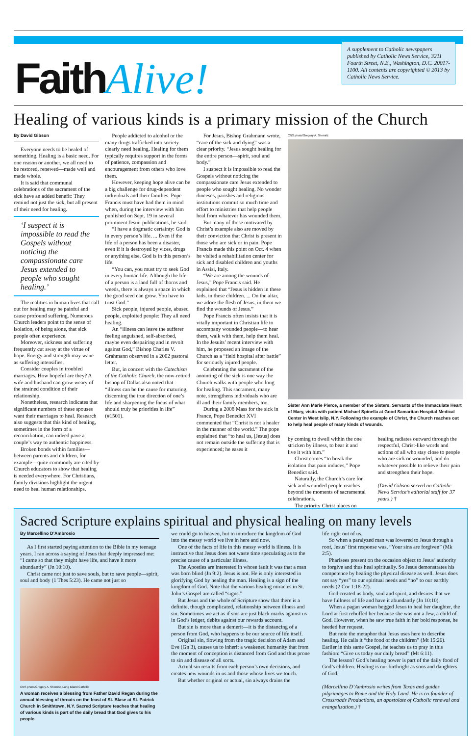Faith Alive!
A supplement to Catholic newspapers published by Catholic News Service, 3211 Fourth Street, N.E., Washington, D.C. 20017-1100. All contents are copyrighted © 2013 by Catholic News Service.
Healing of various kinds is a primary mission of the Church
By David Gibson
Everyone needs to be healed of something. Healing is a basic need. For one reason or another, we all need to be restored, renewed—made well and made whole.
It is said that communal celebrations of the sacrament of the sick have an added benefit: They remind not just the sick, but all present of their need for healing.
‘I suspect it is impossible to read the Gospels without noticing the compassionate care Jesus extended to people who sought healing.’
The realities in human lives that call out for healing may be painful and cause profound suffering. Numerous Church leaders point to the sense of isolation, of being alone, that sick people often experience.
Moreover, sickness and suffering frequently cut away at the virtue of hope. Energy and strength may wane as suffering intensifies.
Consider couples in troubled marriages. How hopeful are they? A wife and husband can grow weary of the strained condition of their relationship.
Nonetheless, research indicates that significant numbers of these spouses want their marriages to heal. Research also suggests that this kind of healing, sometimes in the form of a reconciliation, can indeed pave a couple’s way to authentic happiness.
Broken bonds within families—between parents and children, for example—quite commonly are cited by Church educators to show that healing is needed everywhere. For Christians, family divisions highlight the urgent need to heal human relationships.
People addicted to alcohol or the many drugs trafficked into society clearly need healing. Healing for them typically requires support in the forms of patience, compassion and encouragement from others who love them.
However, keeping hope alive can be a big challenge for drug-dependent individuals and their families. Pope Francis must have had them in mind when, during the interview with him published on Sept. 19 in several prominent Jesuit publications, he said:
“I have a dogmatic certainty: God is in every person’s life. ... Even if the life of a person has been a disaster, even if it is destroyed by vices, drugs or anything else, God is in this person’s life.
“You can, you must try to seek God in every human life. Although the life of a person is a land full of thorns and weeds, there is always a space in which the good seed can grow. You have to trust God.”
Sick people, injured people, abused people, exploited people: They all need healing.
An “illness can leave the sufferer feeling anguished, self-absorbed, maybe even despairing and in revolt against God,” Bishop Charles V. Grahmann observed in a 2002 pastoral letter.
But, in concert with the Catechism of the Catholic Church, the now-retired bishop of Dallas also noted that “illness can be the cause for maturing, discerning the true direction of one’s life and sharpening the focus of what should truly be priorities in life” (#1501).
For Jesus, Bishop Grahmann wrote, “care of the sick and dying” was a clear priority. “Jesus sought healing for the entire person—spirit, soul and body.”
I suspect it is impossible to read the Gospels without noticing the compassionate care Jesus extended to people who sought healing. No wonder dioceses, parishes and religious institutions commit so much time and effort to ministries that help people heal from whatever has wounded them.
But many of those motivated by Christ’s example also are moved by their conviction that Christ is present in those who are sick or in pain. Pope Francis made this point on Oct. 4 when he visited a rehabilitation center for sick and disabled children and youths in Assisi, Italy.
“We are among the wounds of Jesus,” Pope Francis said. He explained that “Jesus is hidden in these kids, in these children. ... On the altar, we adore the flesh of Jesus, in them we find the wounds of Jesus.”
Pope Francis often insists that it is vitally important in Christian life to accompany wounded people—to hear them, walk with them, help them heal. In the Jesuits’ recent interview with him, he proposed an image of the Church as a “field hospital after battle” for seriously injured people.
Celebrating the sacrament of the anointing of the sick is one way the Church walks with people who long for healing. This sacrament, many note, strengthens individuals who are ill and their family members, too.
During a 2008 Mass for the sick in France, Pope Benedict XVI commented that “Christ is not a healer in the manner of the world.” The pope explained that “to heal us, [Jesus] does not remain outside the suffering that is experienced; he eases it
CNS photo/Gregory A. Shemitz
Sister Ann Marie Pierce, a member of the Sisters, Servants of the Immaculate Heart of Mary, visits with patient Michael Spinella at Good Samaritan Hospital Medical Center in West Islip, N.Y. Following the example of Christ, the Church reaches out to help heal people of many kinds of wounds.
by coming to dwell within the one stricken by illness, to bear it and live it with him.”
Christ comes “to break the isolation that pain induces,” Pope Benedict said.
Naturally, the Church’s care for sick and wounded people reaches beyond the moments of sacramental celebrations.
The priority Christ places on
healing radiates outward through the respectful, Christ-like words and actions of all who stay close to people who are sick or wounded, and do whatever possible to relieve their pain and strengthen their hope.
(David Gibson served on Catholic News Service’s editorial staff for 37 years.) †
Sacred Scripture explains spiritual and physical healing on many levels
By Marcellino D’Ambrosio
As I first started paying attention to the Bible in my teenage years, I ran across a saying of Jesus that deeply impressed me: “I came so that they might have life, and have it more abundantly” (Jn 10:10).
Christ came not just to save souls, but to save people—spirit, soul and body (1 Thes 5:23). He came not just so
CNS photo/Gregory A. Shemitz, Long Island Catholic
A woman receives a blessing from Father David Regan during the annual blessing of throats on the feast of St. Blase at St. Patrick Church in Smithtown, N.Y. Sacred Scripture teaches that healing of various kinds is part of the daily bread that God gives to his people.
we could go to heaven, but to introduce the kingdom of God into the messy world we live in here and now.
One of the facts of life in this messy world is illness. It is instructive that Jesus does not waste time speculating as to the precise cause of a particular illness.
The Apostles are interested in whose fault it was that a man was born blind (Jn 9:2). Jesus is not. He is only interested in glorifying God by healing the man. Healing is a sign of the kingdom of God. Note that the various healing miracles in St. John’s Gospel are called “signs.”
But Jesus and the whole of Scripture show that there is a definite, though complicated, relationship between illness and sin. Sometimes we act as if sins are just black marks against us in God’s ledger, debits against our rewards account.
But sin is more than a demerit—it is the distancing of a person from God, who happens to be our source of life itself.
Original sin, flowing from the tragic decision of Adam and Eve (Gn 3), causes us to inherit a weakened humanity that from the moment of conception is distanced from God and thus prone to sin and disease of all sorts.
Actual sin results from each person’s own decisions, and creates new wounds in us and those whose lives we touch.
But whether original or actual, sin always drains the
life right out of us.
So when a paralyzed man was lowered to Jesus through a roof, Jesus’ first response was, “Your sins are forgiven” (Mk 2:5).
Pharisees present on the occasion object to Jesus’ authority to forgive and thus heal spiritually. So Jesus demonstrates his competence by healing the physical disease as well. Jesus does not say “yes” to our spiritual needs and “no” to our earthly needs (2 Cor 1:18-22).
God created us body, soul and spirit, and desires that we have fullness of life and have it abundantly (Jn 10:10).
When a pagan woman begged Jesus to heal her daughter, the Lord at first rebuffed her because she was not a Jew, a child of God. However, when he saw true faith in her bold response, he heeded her request.
But note the metaphor that Jesus uses here to describe healing. He calls it “the food of the children” (Mt 15:26). Earlier in this same Gospel, he teaches us to pray in this fashion: “Give us today our daily bread” (Mt 6:11).
The lesson? God’s healing power is part of the daily food of God’s children. Healing is our birthright as sons and daughters of God.
(Marcellino D’Ambrosio writes from Texas and guides pilgrimages to Rome and the Holy Land. He is co-founder of Crossroads Productions, an apostolate of Catholic renewal and evangelization.) †